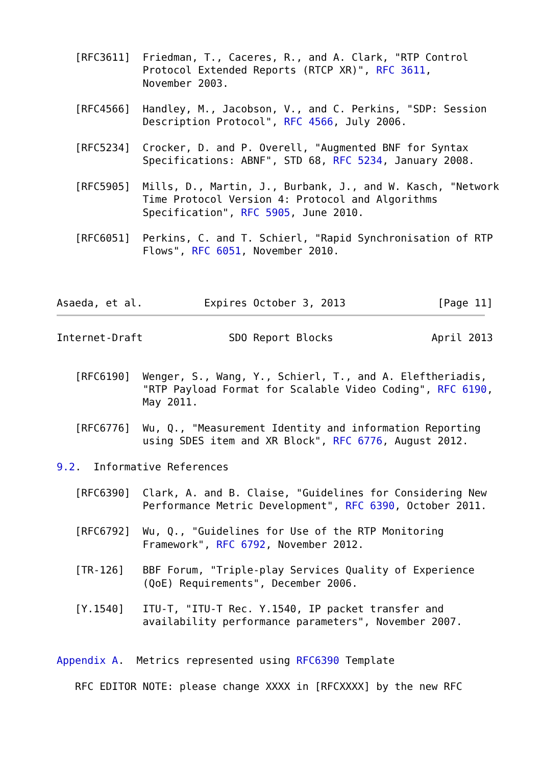[RFC3611]  Friedman, T., Caceres, R., and A. Clark, "RTP Control
              Protocol Extended Reports (RTCP XR)", RFC 3611,
              November 2003.

   [RFC4566]  Handley, M., Jacobson, V., and C. Perkins, "SDP: Session
              Description Protocol", RFC 4566, July 2006.

   [RFC5234]  Crocker, D. and P. Overell, "Augmented BNF for Syntax
              Specifications: ABNF", STD 68, RFC 5234, January 2008.

   [RFC5905]  Mills, D., Martin, J., Burbank, J., and W. Kasch, "Network
              Time Protocol Version 4: Protocol and Algorithms
              Specification", RFC 5905, June 2010.

   [RFC6051]  Perkins, C. and T. Schierl, "Rapid Synchronisation of RTP
              Flows", RFC 6051, November 2010.



Asaeda, et al.          Expires October 3, 2013               [Page 11]
Internet-Draft              SDO Report Blocks                April 2013


   [RFC6190]  Wenger, S., Wang, Y., Schierl, T., and A. Eleftheriadis,
              "RTP Payload Format for Scalable Video Coding", RFC 6190,
              May 2011.

   [RFC6776]  Wu, Q., "Measurement Identity and information Reporting
              using SDES item and XR Block", RFC 6776, August 2012.

9.2.  Informative References

   [RFC6390]  Clark, A. and B. Claise, "Guidelines for Considering New
              Performance Metric Development", RFC 6390, October 2011.

   [RFC6792]  Wu, Q., "Guidelines for Use of the RTP Monitoring
              Framework", RFC 6792, November 2012.

   [TR-126]   BBF Forum, "Triple-play Services Quality of Experience
              (QoE) Requirements", December 2006.

   [Y.1540]   ITU-T, "ITU-T Rec. Y.1540, IP packet transfer and
              availability performance parameters", November 2007.


Appendix A.  Metrics represented using RFC6390 Template

   RFC EDITOR NOTE: please change XXXX in [RFCXXXX] by the new RFC